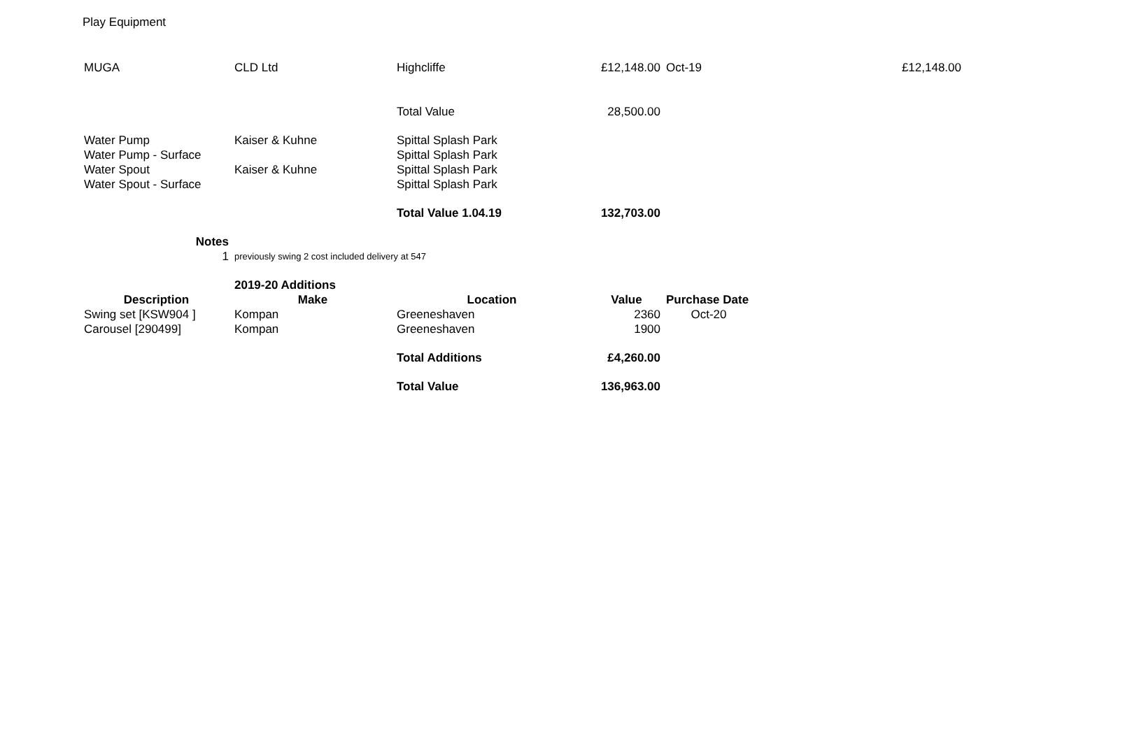Play Equipment
| MUGA | CLD Ltd | Highcliffe | £12,148.00 | Oct-19 | £12,148.00 |
| | | Total Value | 28,500.00 | | |
| Water Pump | Kaiser & Kuhne | Spittal Splash Park | | | |
| Water Pump - Surface | | Spittal Splash Park | | | |
| Water Spout | Kaiser & Kuhne | Spittal Splash Park | | | |
| Water Spout - Surface | | Spittal Splash Park | | | |
| | | Total Value 1.04.19 | 132,703.00 | | |
| Notes | | | | | |
| 1 | previously swing 2 cost included delivery at 547 | | | | |
| | 2019-20 Additions | | | | |
| Description | Make | Location | Value | Purchase Date | |
| Swing set [KSW904 ] | Kompan | Greeneshaven | 2360 | Oct-20 | |
| Carousel [290499] | Kompan | Greeneshaven | 1900 | | |
| | | Total Additions | £4,260.00 | | |
| | | Total Value | 136,963.00 | | |